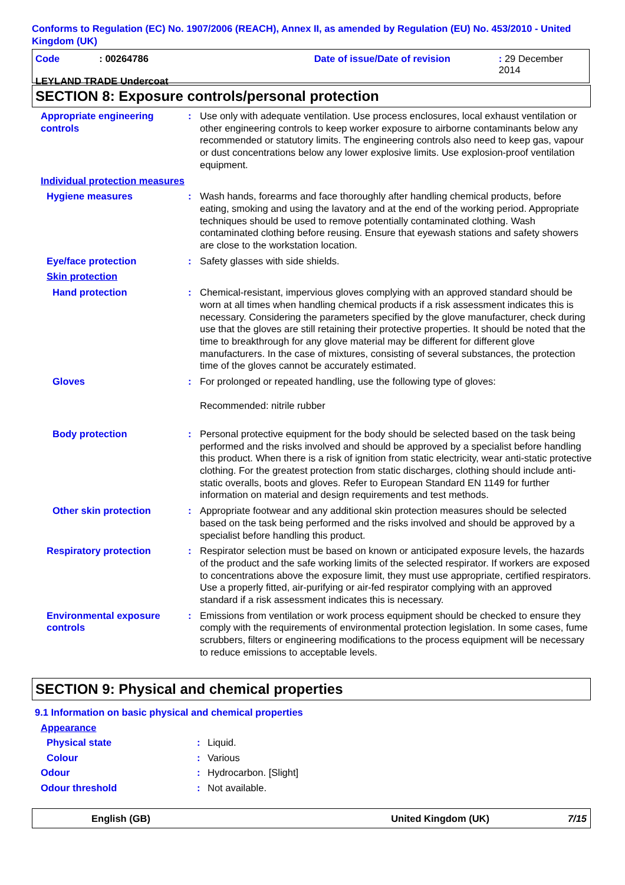Conforms to Regulation (EC) No. 1907/2006 (REACH), Annex II, as amended by Regulation (EU) No. 453/2010 - United Kingdom (UK)
Code: 00264786 Date of issue/Date of revision: 29 December 2014
LEYLAND TRADE Undercoat
SECTION 8: Exposure controls/personal protection
Appropriate engineering controls
: Use only with adequate ventilation. Use process enclosures, local exhaust ventilation or other engineering controls to keep worker exposure to airborne contaminants below any recommended or statutory limits. The engineering controls also need to keep gas, vapour or dust concentrations below any lower explosive limits. Use explosion-proof ventilation equipment.
Individual protection measures
Hygiene measures : Wash hands, forearms and face thoroughly after handling chemical products, before eating, smoking and using the lavatory and at the end of the working period. Appropriate techniques should be used to remove potentially contaminated clothing. Wash contaminated clothing before reusing. Ensure that eyewash stations and safety showers are close to the workstation location.
Eye/face protection : Safety glasses with side shields.
Skin protection
Hand protection : Chemical-resistant, impervious gloves complying with an approved standard should be worn at all times when handling chemical products if a risk assessment indicates this is necessary. Considering the parameters specified by the glove manufacturer, check during use that the gloves are still retaining their protective properties. It should be noted that the time to breakthrough for any glove material may be different for different glove manufacturers. In the case of mixtures, consisting of several substances, the protection time of the gloves cannot be accurately estimated.
Gloves : For prolonged or repeated handling, use the following type of gloves:
Recommended: nitrile rubber
Body protection : Personal protective equipment for the body should be selected based on the task being performed and the risks involved and should be approved by a specialist before handling this product. When there is a risk of ignition from static electricity, wear anti-static protective clothing. For the greatest protection from static discharges, clothing should include anti-static overalls, boots and gloves. Refer to European Standard EN 1149 for further information on material and design requirements and test methods.
Other skin protection : Appropriate footwear and any additional skin protection measures should be selected based on the task being performed and the risks involved and should be approved by a specialist before handling this product.
Respiratory protection : Respirator selection must be based on known or anticipated exposure levels, the hazards of the product and the safe working limits of the selected respirator. If workers are exposed to concentrations above the exposure limit, they must use appropriate, certified respirators. Use a properly fitted, air-purifying or air-fed respirator complying with an approved standard if a risk assessment indicates this is necessary.
Environmental exposure controls
: Emissions from ventilation or work process equipment should be checked to ensure they comply with the requirements of environmental protection legislation. In some cases, fume scrubbers, filters or engineering modifications to the process equipment will be necessary to reduce emissions to acceptable levels.
SECTION 9: Physical and chemical properties
9.1 Information on basic physical and chemical properties
Appearance
Physical state: Liquid.
Colour: Various
Odour: Hydrocarbon. [Slight]
Odour threshold: Not available.
English (GB) United Kingdom (UK) 7/15